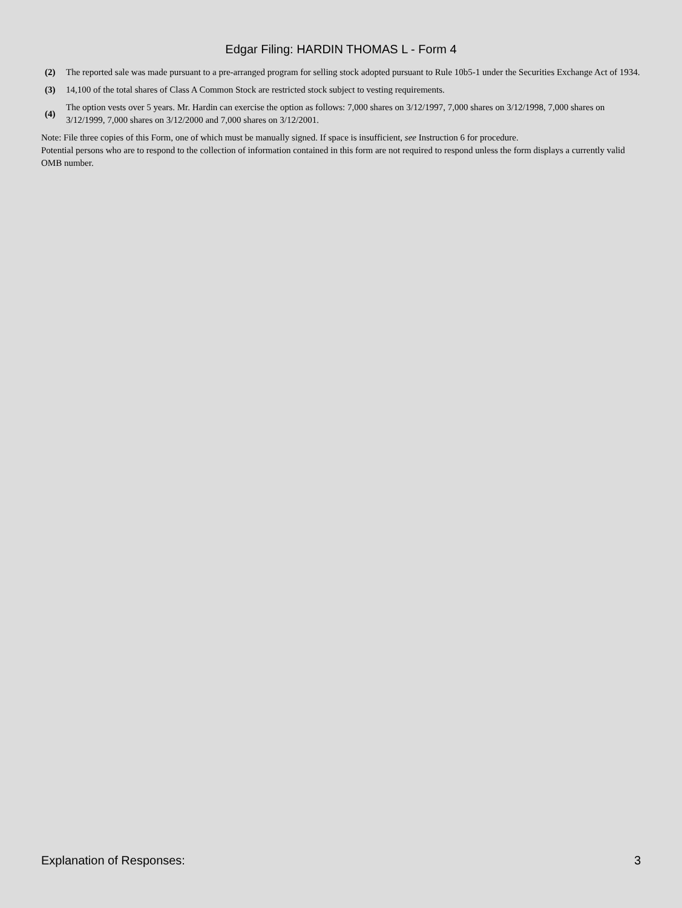Edgar Filing: HARDIN THOMAS L - Form 4
(2)
The reported sale was made pursuant to a pre-arranged program for selling stock adopted pursuant to Rule 10b5-1 under the Securities Exchange Act of 1934.
(3)
14,100 of the total shares of Class A Common Stock are restricted stock subject to vesting requirements.
(4)
The option vests over 5 years. Mr. Hardin can exercise the option as follows: 7,000 shares on 3/12/1997, 7,000 shares on 3/12/1998, 7,000 shares on 3/12/1999, 7,000 shares on 3/12/2000 and 7,000 shares on 3/12/2001.
Note: File three copies of this Form, one of which must be manually signed. If space is insufficient, see Instruction 6 for procedure.
Potential persons who are to respond to the collection of information contained in this form are not required to respond unless the form displays a currently valid OMB number.
Explanation of Responses: 3